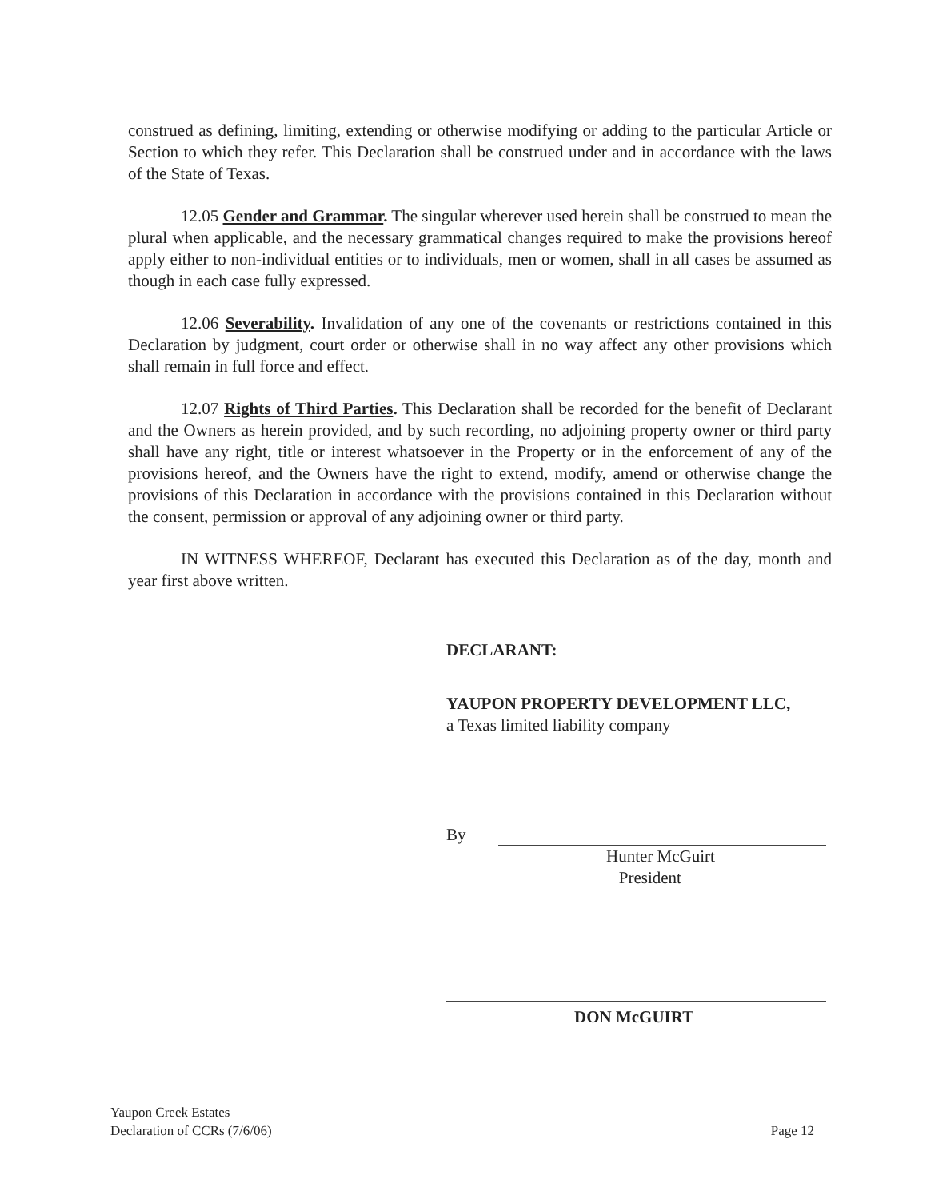construed as defining, limiting, extending or otherwise modifying or adding to the particular Article or Section to which they refer. This Declaration shall be construed under and in accordance with the laws of the State of Texas.
12.05 Gender and Grammar. The singular wherever used herein shall be construed to mean the plural when applicable, and the necessary grammatical changes required to make the provisions hereof apply either to non-individual entities or to individuals, men or women, shall in all cases be assumed as though in each case fully expressed.
12.06 Severability. Invalidation of any one of the covenants or restrictions contained in this Declaration by judgment, court order or otherwise shall in no way affect any other provisions which shall remain in full force and effect.
12.07 Rights of Third Parties. This Declaration shall be recorded for the benefit of Declarant and the Owners as herein provided, and by such recording, no adjoining property owner or third party shall have any right, title or interest whatsoever in the Property or in the enforcement of any of the provisions hereof, and the Owners have the right to extend, modify, amend or otherwise change the provisions of this Declaration in accordance with the provisions contained in this Declaration without the consent, permission or approval of any adjoining owner or third party.
IN WITNESS WHEREOF, Declarant has executed this Declaration as of the day, month and year first above written.
DECLARANT:
YAUPON PROPERTY DEVELOPMENT LLC,
a Texas limited liability company
By
Hunter McGuirt
President
DON McGUIRT
Yaupon Creek Estates
Declaration of CCRs (7/6/06)
Page 12